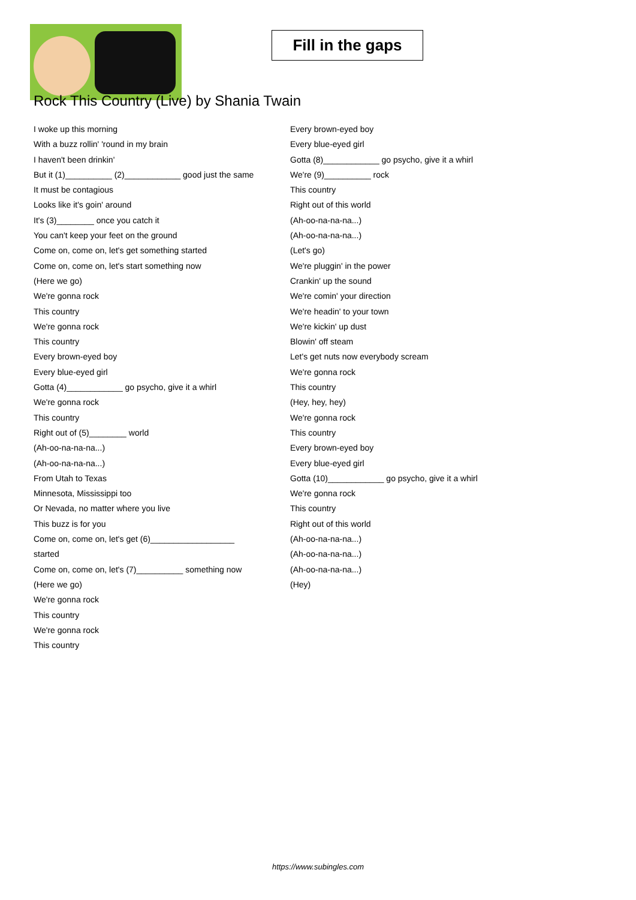Fill in the gaps
Rock This Country (Live) by Shania Twain
I woke up this morning
With a buzz rollin' 'round in my brain
I haven't been drinkin'
But it (1)__________ (2)____________ good just the same
It must be contagious
Looks like it's goin' around
It's (3)________ once you catch it
You can't keep your feet on the ground
Come on, come on, let's get something started
Come on, come on, let's start something now
(Here we go)
We're gonna rock
This country
We're gonna rock
This country
Every brown-eyed boy
Every blue-eyed girl
Gotta (4)____________ go psycho, give it a whirl
We're gonna rock
This country
Right out of (5)________ world
(Ah-oo-na-na-na...)
(Ah-oo-na-na-na...)
From Utah to Texas
Minnesota, Mississippi too
Or Nevada, no matter where you live
This buzz is for you
Come on, come on, let's get (6)__________________
started
Come on, come on, let's (7)__________ something now
(Here we go)
We're gonna rock
This country
We're gonna rock
This country
Every brown-eyed boy
Every blue-eyed girl
Gotta (8)____________ go psycho, give it a whirl
We're (9)__________ rock
This country
Right out of this world
(Ah-oo-na-na-na...)
(Ah-oo-na-na-na...)
(Let's go)
We're pluggin' in the power
Crankin' up the sound
We're comin' your direction
We're headin' to your town
We're kickin' up dust
Blowin' off steam
Let's get nuts now everybody scream
We're gonna rock
This country
(Hey, hey, hey)
We're gonna rock
This country
Every brown-eyed boy
Every blue-eyed girl
Gotta (10)____________ go psycho, give it a whirl
We're gonna rock
This country
Right out of this world
(Ah-oo-na-na-na...)
(Ah-oo-na-na-na...)
(Ah-oo-na-na-na...)
(Hey)
https://www.subingles.com